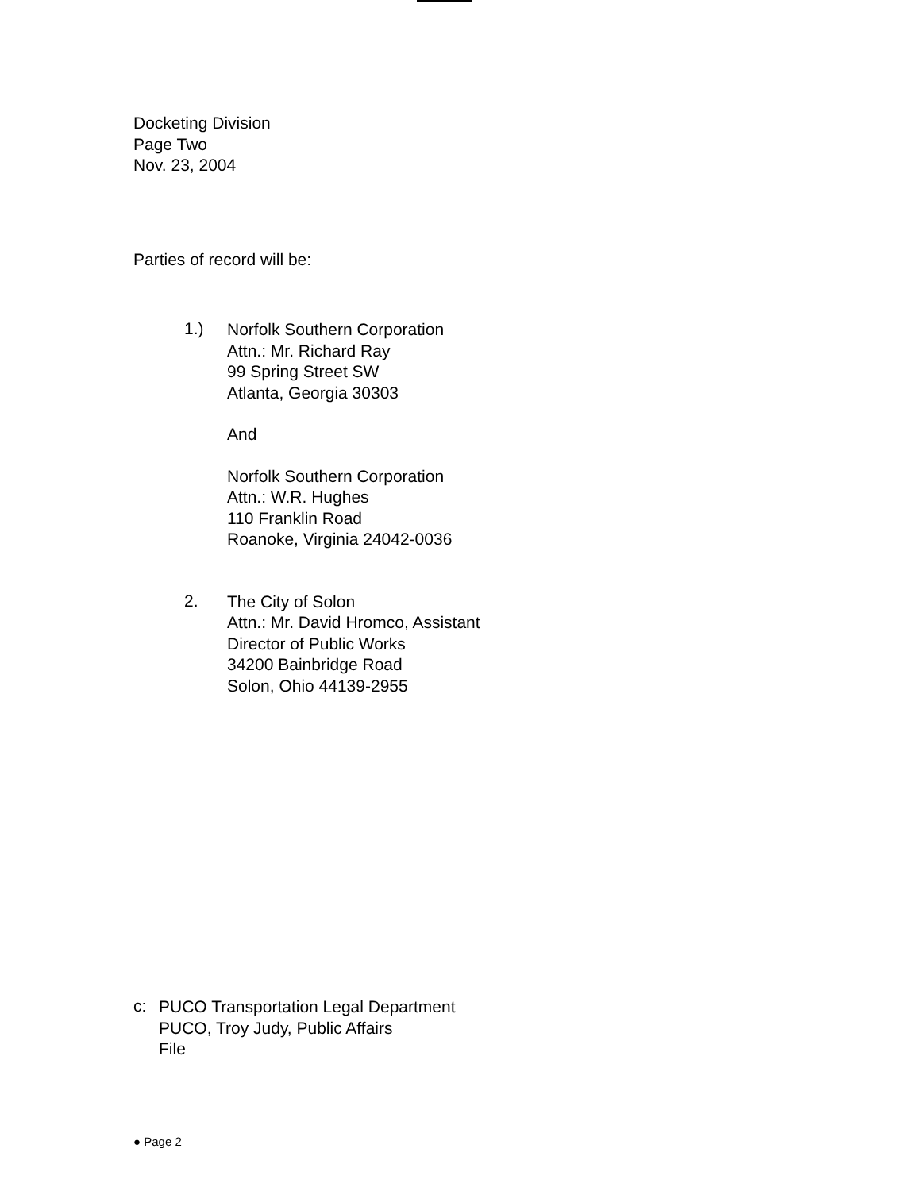Docketing Division
Page Two
Nov. 23, 2004
Parties of record will be:
1.)
Norfolk Southern Corporation
Attn.: Mr. Richard Ray
99 Spring Street SW
Atlanta, Georgia 30303
And
Norfolk Southern Corporation
Attn.: W.R. Hughes
110 Franklin Road
Roanoke, Virginia 24042-0036
2.
The City of Solon
Attn.: Mr. David Hromco, Assistant
Director of Public Works
34200 Bainbridge Road
Solon, Ohio 44139-2955
c:
PUCO Transportation Legal Department
PUCO, Troy Judy, Public Affairs
File
● Page 2